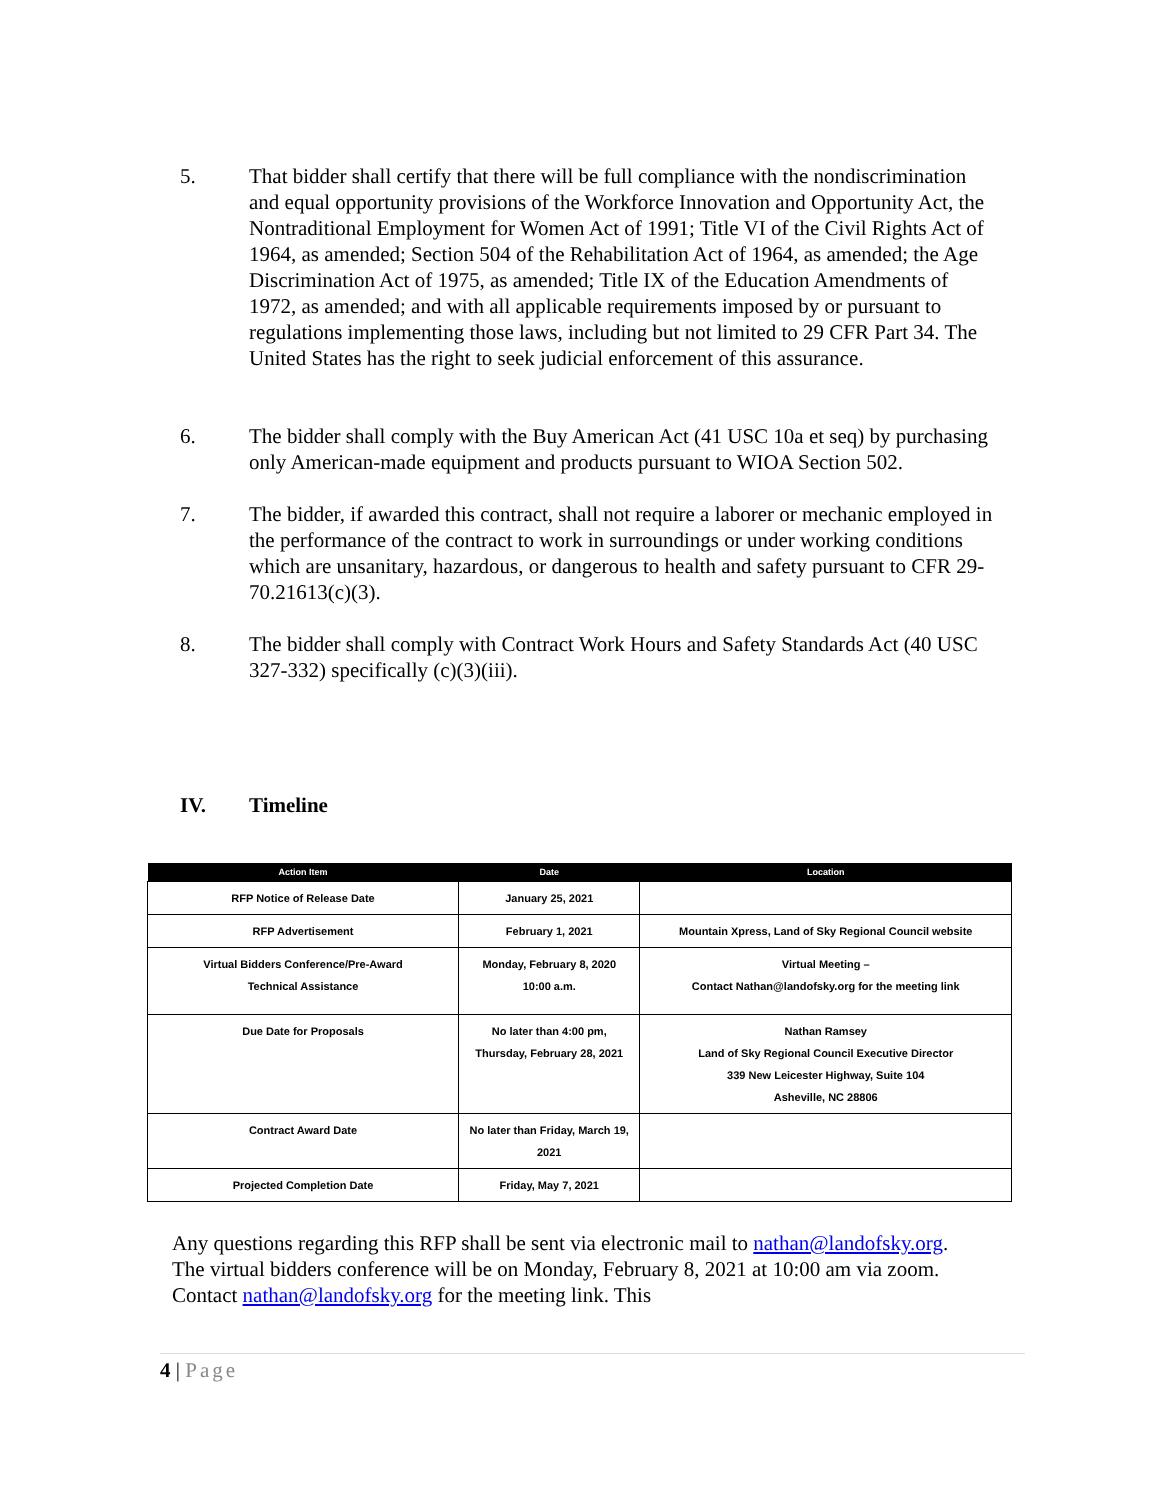5. That bidder shall certify that there will be full compliance with the nondiscrimination and equal opportunity provisions of the Workforce Innovation and Opportunity Act, the Nontraditional Employment for Women Act of 1991; Title VI of the Civil Rights Act of 1964, as amended; Section 504 of the Rehabilitation Act of 1964, as amended; the Age Discrimination Act of 1975, as amended; Title IX of the Education Amendments of 1972, as amended; and with all applicable requirements imposed by or pursuant to regulations implementing those laws, including but not limited to 29 CFR Part 34. The United States has the right to seek judicial enforcement of this assurance.
6. The bidder shall comply with the Buy American Act (41 USC 10a et seq) by purchasing only American-made equipment and products pursuant to WIOA Section 502.
7. The bidder, if awarded this contract, shall not require a laborer or mechanic employed in the performance of the contract to work in surroundings or under working conditions which are unsanitary, hazardous, or dangerous to health and safety pursuant to CFR 29-70.21613(c)(3).
8. The bidder shall comply with Contract Work Hours and Safety Standards Act (40 USC 327-332) specifically (c)(3)(iii).
IV. Timeline
| Action Item | Date | Location |
| --- | --- | --- |
| RFP Notice of Release Date | January 25, 2021 | |
| RFP Advertisement | February 1, 2021 | Mountain Xpress, Land of Sky Regional Council website |
| Virtual Bidders Conference/Pre-Award Technical Assistance | Monday, February 8, 2020 10:00 a.m. | Virtual Meeting – Contact Nathan@landofsky.org for the meeting link |
| Due Date for Proposals | No later than 4:00 pm, Thursday, February 28, 2021 | Nathan Ramsey Land of Sky Regional Council Executive Director 339 New Leicester Highway, Suite 104 Asheville, NC 28806 |
| Contract Award Date | No later than Friday, March 19, 2021 | |
| Projected Completion Date | Friday, May 7, 2021 | |
Any questions regarding this RFP shall be sent via electronic mail to nathan@landofsky.org. The virtual bidders conference will be on Monday, February 8, 2021 at 10:00 am via zoom. Contact nathan@landofsky.org for the meeting link. This
4 | Page